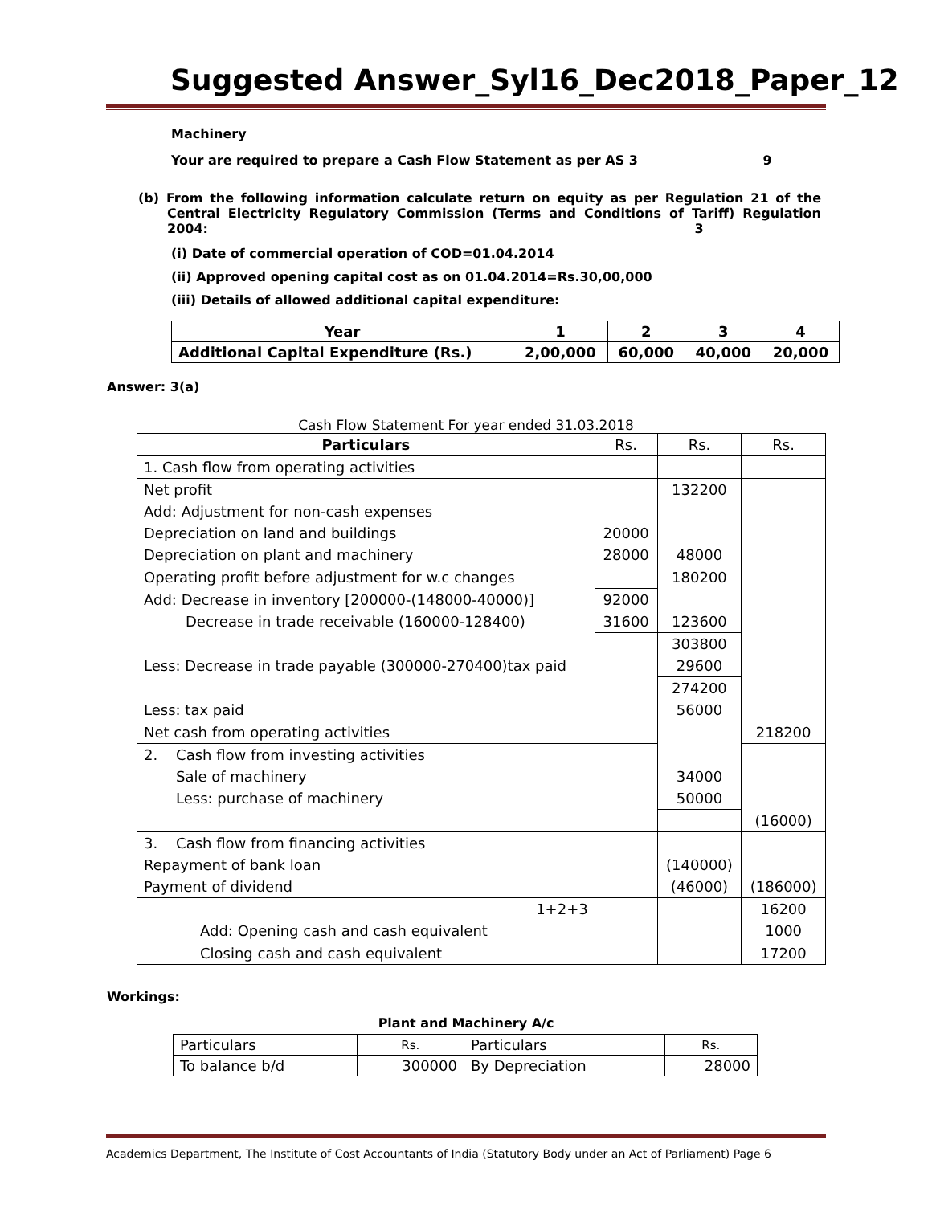Suggested Answer_Syl16_Dec2018_Paper_12
Machinery
Your are required to prepare a Cash Flow Statement as per AS 3 9
(b) From the following information calculate return on equity as per Regulation 21 of the Central Electricity Regulatory Commission (Terms and Conditions of Tariff) Regulation 2004: 3
(i) Date of commercial operation of COD=01.04.2014
(ii) Approved opening capital cost as on 01.04.2014=Rs.30,00,000
(iii) Details of allowed additional capital expenditure:
| Year | 1 | 2 | 3 | 4 |
| --- | --- | --- | --- | --- |
| Additional Capital Expenditure (Rs.) | 2,00,000 | 60,000 | 40,000 | 20,000 |
Answer: 3(a)
Cash Flow Statement For year ended 31.03.2018
| Particulars | Rs. | Rs. | Rs. |
| 1. Cash flow from operating activities | | | |
| Net profit | | 132200 | |
| Add: Adjustment for non-cash expenses | | | |
| Depreciation on land and buildings | 20000 | | |
| Depreciation on plant and machinery | 28000 | 48000 | |
| Operating profit before adjustment for w.c changes | | 180200 | |
| Add: Decrease in inventory [200000-(148000-40000)] | 92000 | | |
| Decrease in trade receivable (160000-128400) | 31600 | 123600 | |
| | | 303800 | |
| Less: Decrease in trade payable (300000-270400)tax paid | | 29600 | |
| | | 274200 | |
| Less: tax paid | | 56000 | |
| Net cash from operating activities | | | 218200 |
| 2. Cash flow from investing activities | | | |
| Sale of machinery | | 34000 | |
| Less: purchase of machinery | | 50000 | |
| | | | (16000) |
| 3. Cash flow from financing activities | | | |
| Repayment of bank loan | | (140000) | |
| Payment of dividend | | (46000) | (186000) |
| 1+2+3 | | | 16200 |
| Add: Opening cash and cash equivalent | | | 1000 |
| Closing cash and cash equivalent | | | 17200 |
Workings:
Plant and Machinery A/c
| Particulars | Rs. | Particulars | Rs. |
| To balance b/d | 300000 | By Depreciation | 28000 |
Academics Department, The Institute of Cost Accountants of India (Statutory Body under an Act of Parliament) Page 6